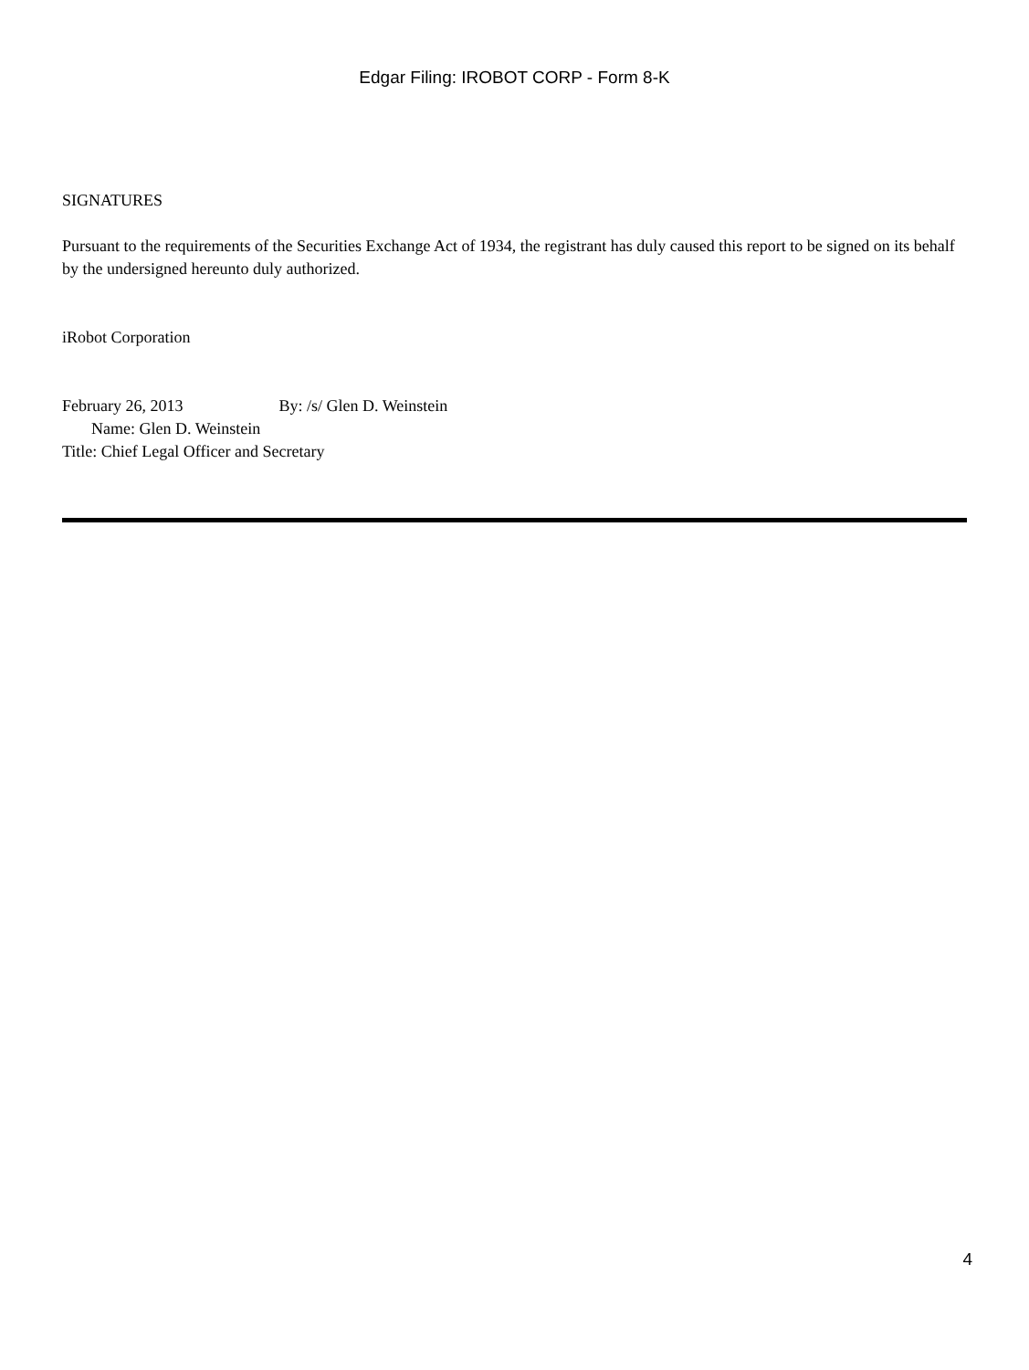Edgar Filing: IROBOT CORP - Form 8-K
SIGNATURES
Pursuant to the requirements of the Securities Exchange Act of 1934, the registrant has duly caused this report to be signed on its behalf by the undersigned hereunto duly authorized.
iRobot Corporation
February 26, 2013 By: /s/ Glen D. Weinstein
Name: Glen D. Weinstein
Title: Chief Legal Officer and Secretary
4